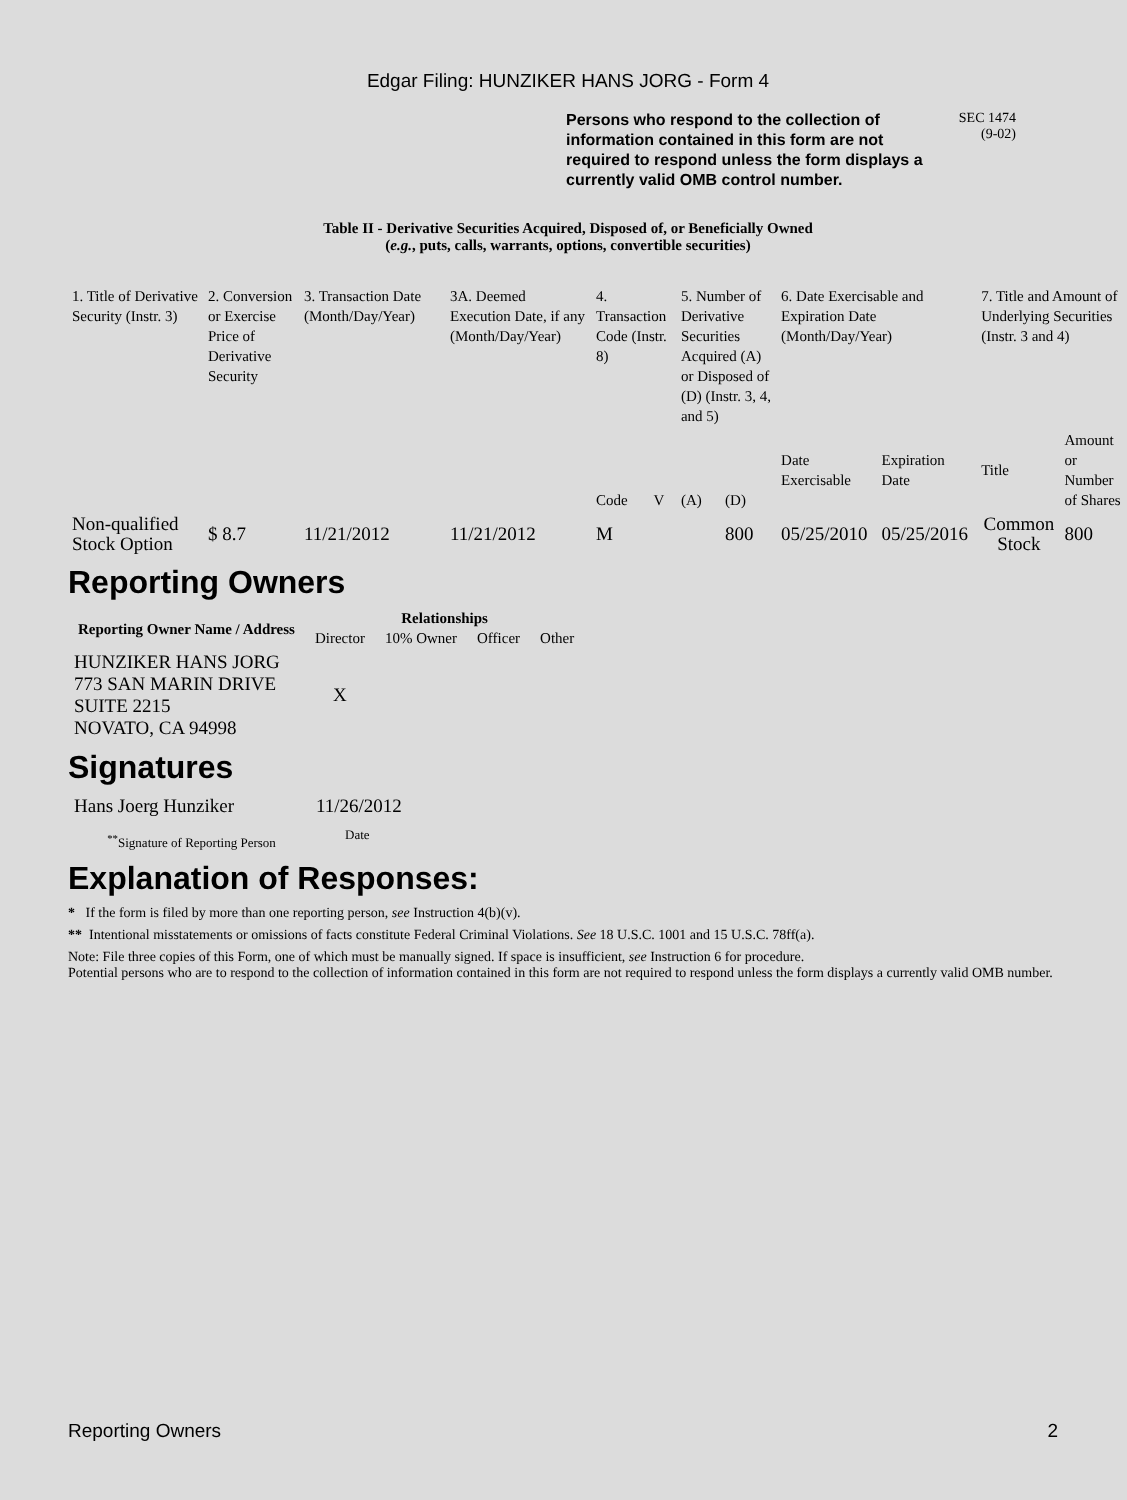Edgar Filing: HUNZIKER HANS JORG - Form 4
Persons who respond to the collection of information contained in this form are not required to respond unless the form displays a currently valid OMB control number.
SEC 1474
(9-02)
Table II - Derivative Securities Acquired, Disposed of, or Beneficially Owned
(e.g., puts, calls, warrants, options, convertible securities)
| 1. Title of Derivative Security (Instr. 3) | 2. Conversion or Exercise Price of Derivative Security | 3. Transaction Date (Month/Day/Year) | 3A. Deemed Execution Date, if any (Month/Day/Year) | 4. Transaction Code (Instr. 8) | | 5. Number of Derivative Securities Acquired (A) or Disposed of (D) (Instr. 3, 4, and 5) | | 6. Date Exercisable and Expiration Date (Month/Day/Year) | | 7. Title and Amount of Underlying Securities (Instr. 3 and 4) | |
| | | | | Code | V | (A) | (D) | Date Exercisable | Expiration Date | Title | Amount or Number of Shares |
| Non-qualified Stock Option | $ 8.7 | 11/21/2012 | 11/21/2012 | M | | | 800 | 05/25/2010 | 05/25/2016 | Common Stock | 800 |
Reporting Owners
| Reporting Owner Name / Address | Relationships | | | |
| --- | --- | --- | --- | --- |
| | Director | 10% Owner | Officer | Other |
| HUNZIKER HANS JORG 773 SAN MARIN DRIVE SUITE 2215 NOVATO, CA 94998 | X | | | |
Signatures
| Hans Joerg Hunziker | 11/26/2012 |
| <sup>**</sup> Signature of Reporting Person | Date |
Explanation of Responses:
* If the form is filed by more than one reporting person, see Instruction 4(b)(v).
** Intentional misstatements or omissions of facts constitute Federal Criminal Violations. See 18 U.S.C. 1001 and 15 U.S.C. 78ff(a).
Note: File three copies of this Form, one of which must be manually signed. If space is insufficient, see Instruction 6 for procedure.
Potential persons who are to respond to the collection of information contained in this form are not required to respond unless the form displays a currently valid OMB number.
Reporting Owners 2